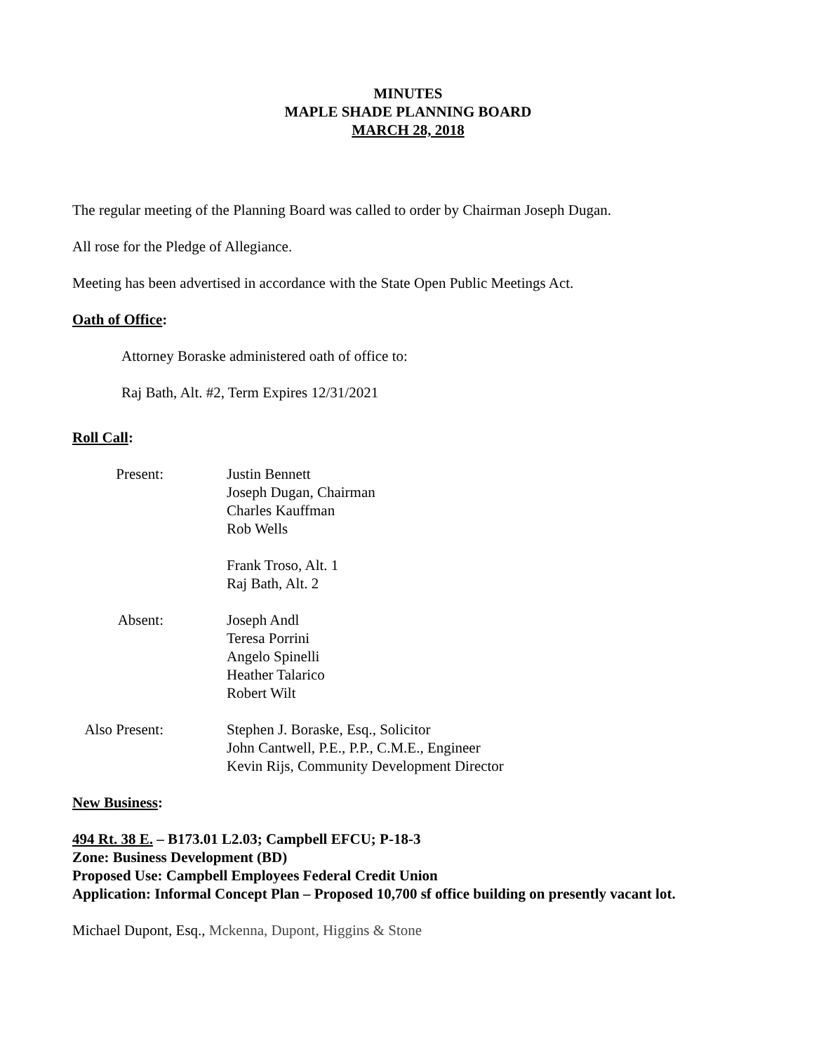MINUTES
MAPLE SHADE PLANNING BOARD
MARCH 28, 2018
The regular meeting of the Planning Board was called to order by Chairman Joseph Dugan.
All rose for the Pledge of Allegiance.
Meeting has been advertised in accordance with the State Open Public Meetings Act.
Oath of Office:
Attorney Boraske administered oath of office to:
Raj Bath, Alt. #2, Term Expires 12/31/2021
Roll Call:
Present: Justin Bennett
Joseph Dugan, Chairman
Charles Kauffman
Rob Wells
Frank Troso, Alt. 1
Raj Bath, Alt. 2
Absent: Joseph Andl
Teresa Porrini
Angelo Spinelli
Heather Talarico
Robert Wilt
Also Present:
Stephen J. Boraske, Esq., Solicitor
John Cantwell, P.E., P.P., C.M.E., Engineer
Kevin Rijs, Community Development Director
New Business:
494 Rt. 38 E. – B173.01 L2.03; Campbell EFCU; P-18-3
Zone: Business Development (BD)
Proposed Use: Campbell Employees Federal Credit Union
Application: Informal Concept Plan – Proposed 10,700 sf office building on presently vacant lot.
Michael Dupont, Esq., Mckenna, Dupont, Higgins & Stone